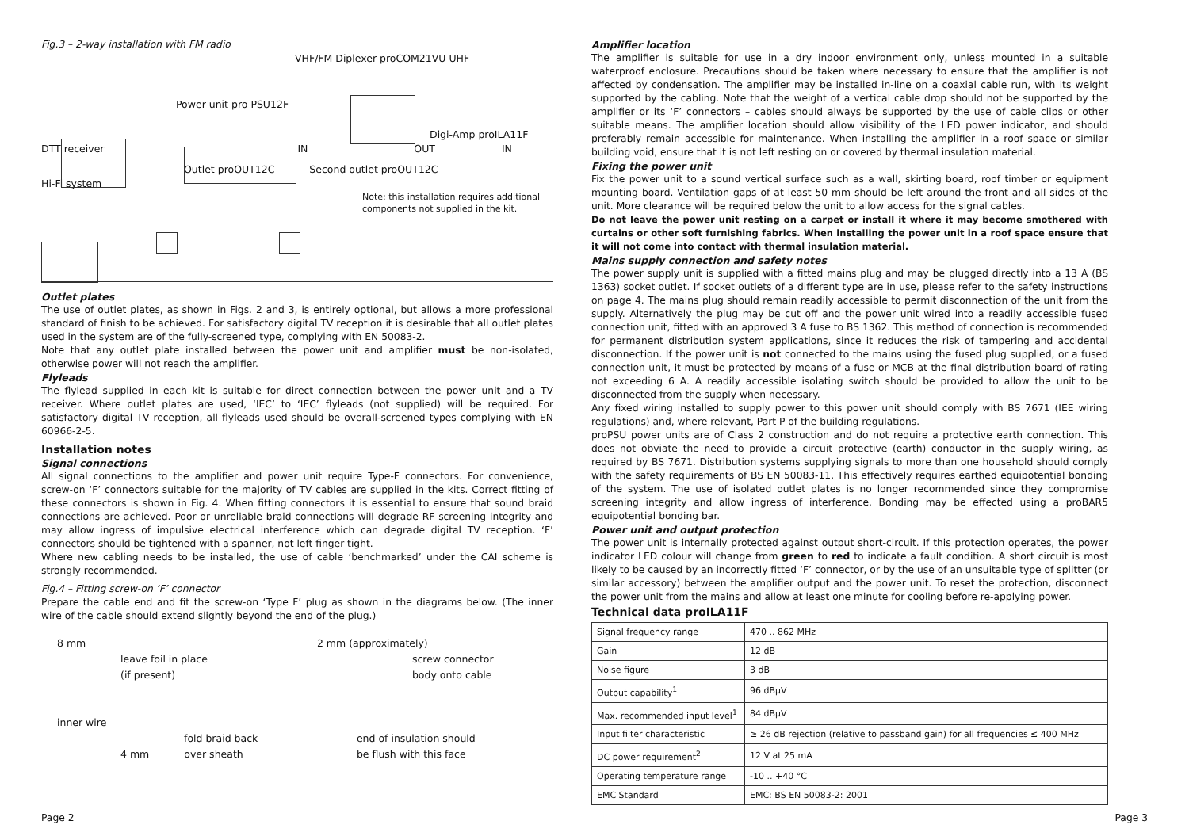Fig.3 – 2-way installation with FM radio
VHF/FM Diplexer proCOM21VU UHF
Power unit pro PSU12F
Digi-Amp proILA11F
DTT receiver IN OUT IN
Outlet proOUT12C Second outlet proOUT12C
Hi-Fi system
Note: this installation requires additional components not supplied in the kit.
Outlet plates
The use of outlet plates, as shown in Figs. 2 and 3, is entirely optional, but allows a more professional standard of finish to be achieved. For satisfactory digital TV reception it is desirable that all outlet plates used in the system are of the fully-screened type, complying with EN 50083-2.
Note that any outlet plate installed between the power unit and amplifier must be non-isolated, otherwise power will not reach the amplifier.
Flyleads
The flylead supplied in each kit is suitable for direct connection between the power unit and a TV receiver. Where outlet plates are used, ‘IEC’ to ‘IEC’ flyleads (not supplied) will be required. For satisfactory digital TV reception, all flyleads used should be overall-screened types complying with EN 60966-2-5.
Installation notes
Signal connections
All signal connections to the amplifier and power unit require Type-F connectors. For convenience, screw-on ‘F’ connectors suitable for the majority of TV cables are supplied in the kits. Correct fitting of these connectors is shown in Fig. 4. When fitting connectors it is essential to ensure that sound braid connections are achieved. Poor or unreliable braid connections will degrade RF screening integrity and may allow ingress of impulsive electrical interference which can degrade digital TV reception. ‘F’ connectors should be tightened with a spanner, not left finger tight.
Where new cabling needs to be installed, the use of cable ‘benchmarked’ under the CAI scheme is strongly recommended.
Fig.4 – Fitting screw-on ‘F’ connector
Prepare the cable end and fit the screw-on ‘Type F’ plug as shown in the diagrams below. (The inner wire of the cable should extend slightly beyond the end of the plug.)
8 mm
leave foil in place
(if present)
inner wire
fold braid back
4 mm over sheath
2 mm (approximately)
screw connector
body onto cable
end of insulation should
be flush with this face
Amplifier location
The amplifier is suitable for use in a dry indoor environment only, unless mounted in a suitable waterproof enclosure. Precautions should be taken where necessary to ensure that the amplifier is not affected by condensation. The amplifier may be installed in-line on a coaxial cable run, with its weight supported by the cabling. Note that the weight of a vertical cable drop should not be supported by the amplifier or its ‘F’ connectors – cables should always be supported by the use of cable clips or other suitable means. The amplifier location should allow visibility of the LED power indicator, and should preferably remain accessible for maintenance. When installing the amplifier in a roof space or similar building void, ensure that it is not left resting on or covered by thermal insulation material.
Fixing the power unit
Fix the power unit to a sound vertical surface such as a wall, skirting board, roof timber or equipment mounting board. Ventilation gaps of at least 50 mm should be left around the front and all sides of the unit. More clearance will be required below the unit to allow access for the signal cables.
Do not leave the power unit resting on a carpet or install it where it may become smothered with curtains or other soft furnishing fabrics. When installing the power unit in a roof space ensure that it will not come into contact with thermal insulation material.
Mains supply connection and safety notes
The power supply unit is supplied with a fitted mains plug and may be plugged directly into a 13 A (BS 1363) socket outlet. If socket outlets of a different type are in use, please refer to the safety instructions on page 4. The mains plug should remain readily accessible to permit disconnection of the unit from the supply. Alternatively the plug may be cut off and the power unit wired into a readily accessible fused connection unit, fitted with an approved 3 A fuse to BS 1362. This method of connection is recommended for permanent distribution system applications, since it reduces the risk of tampering and accidental disconnection. If the power unit is not connected to the mains using the fused plug supplied, or a fused connection unit, it must be protected by means of a fuse or MCB at the final distribution board of rating not exceeding 6 A. A readily accessible isolating switch should be provided to allow the unit to be disconnected from the supply when necessary.
Any fixed wiring installed to supply power to this power unit should comply with BS 7671 (IEE wiring regulations) and, where relevant, Part P of the building regulations.
proPSU power units are of Class 2 construction and do not require a protective earth connection. This does not obviate the need to provide a circuit protective (earth) conductor in the supply wiring, as required by BS 7671. Distribution systems supplying signals to more than one household should comply with the safety requirements of BS EN 50083-11. This effectively requires earthed equipotential bonding of the system. The use of isolated outlet plates is no longer recommended since they compromise screening integrity and allow ingress of interference. Bonding may be effected using a proBAR5 equipotential bonding bar.
Power unit and output protection
The power unit is internally protected against output short-circuit. If this protection operates, the power indicator LED colour will change from green to red to indicate a fault condition. A short circuit is most likely to be caused by an incorrectly fitted ‘F’ connector, or by the use of an unsuitable type of splitter (or similar accessory) between the amplifier output and the power unit. To reset the protection, disconnect the power unit from the mains and allow at least one minute for cooling before re-applying power.
Technical data proILA11F
| Signal frequency range | 470 .. 862 MHz |
| Gain | 12 dB |
| Noise figure | 3 dB |
| Output capability<sup>1</sup> | 96 dBμV |
| Max. recommended input level<sup>1</sup> | 84 dBμV |
| Input filter characteristic | ≥ 26 dB rejection (relative to passband gain) for all frequencies ≤ 400 MHz |
| DC power requirement<sup>2</sup> | 12 V at 25 mA |
| Operating temperature range | -10 .. +40 °C |
| EMC Standard | EMC: BS EN 50083-2: 2001 |
Page 2 Page 3